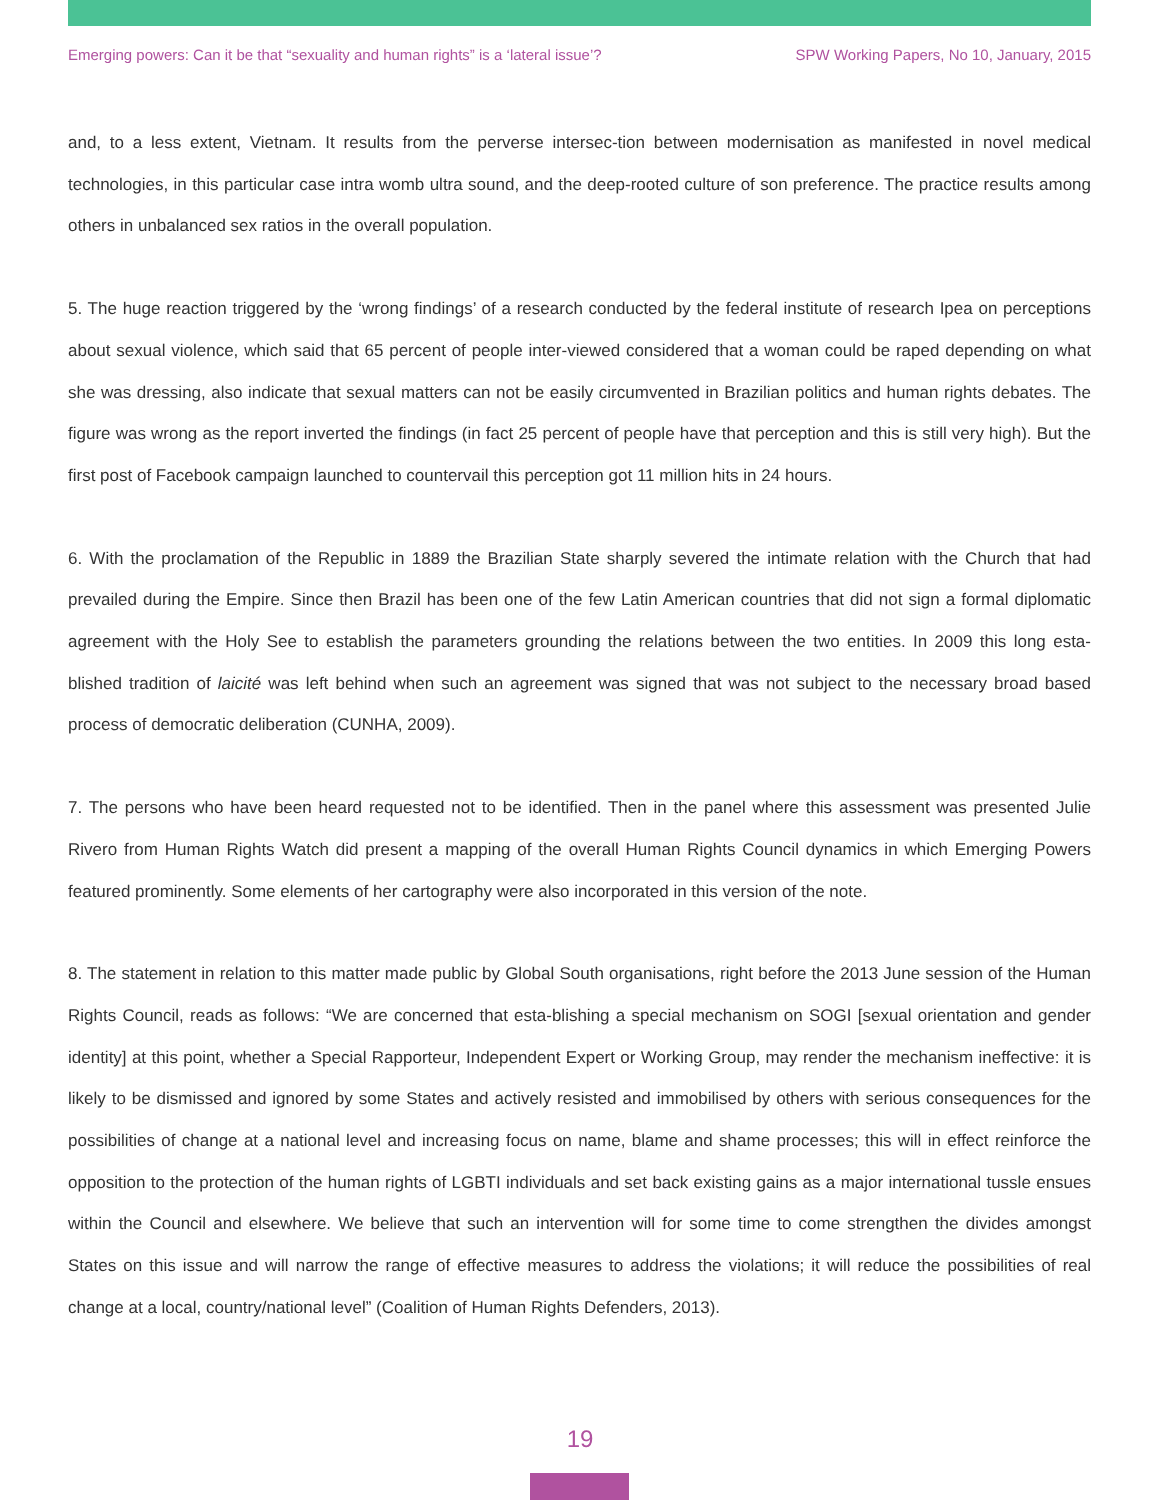Emerging powers: Can it be that “sexuality and human rights” is a ‘lateral issue’? SPW Working Papers, No 10, January, 2015
and, to a less extent, Vietnam. It results from the perverse intersec-tion between modernisation as manifested in novel medical technologies, in this particular case intra womb ultra sound, and the deep-rooted culture of son preference. The practice results among others in unbalanced sex ratios in the overall population.
5. The huge reaction triggered by the ‘wrong findings’ of a research conducted by the federal institute of research Ipea on perceptions about sexual violence, which said that 65 percent of people inter-viewed considered that a woman could be raped depending on what she was dressing, also indicate that sexual matters can not be easily circumvented in Brazilian politics and human rights debates. The figure was wrong as the report inverted the findings (in fact 25 percent of people have that perception and this is still very high). But the first post of Facebook campaign launched to countervail this perception got 11 million hits in 24 hours.
6. With the proclamation of the Republic in 1889 the Brazilian State sharply severed the intimate relation with the Church that had prevailed during the Empire. Since then Brazil has been one of the few Latin American countries that did not sign a formal diplomatic agreement with the Holy See to establish the parameters grounding the relations between the two entities. In 2009 this long esta-blished tradition of laicité was left behind when such an agreement was signed that was not subject to the necessary broad based process of democratic deliberation (CUNHA, 2009).
7. The persons who have been heard requested not to be identified. Then in the panel where this assessment was presented Julie Rivero from Human Rights Watch did present a mapping of the overall Human Rights Council dynamics in which Emerging Powers featured prominently. Some elements of her cartography were also incorporated in this version of the note.
8. The statement in relation to this matter made public by Global South organisations, right before the 2013 June session of the Human Rights Council, reads as follows: “We are concerned that esta-blishing a special mechanism on SOGI [sexual orientation and gender identity] at this point, whether a Special Rapporteur, Independent Expert or Working Group, may render the mechanism ineffective: it is likely to be dismissed and ignored by some States and actively resisted and immobilised by others with serious consequences for the possibilities of change at a national level and increasing focus on name, blame and shame processes; this will in effect reinforce the opposition to the protection of the human rights of LGBTI individuals and set back existing gains as a major international tussle ensues within the Council and elsewhere. We believe that such an intervention will for some time to come strengthen the divides amongst States on this issue and will narrow the range of effective measures to address the violations; it will reduce the possibilities of real change at a local, country/national level” (Coalition of Human Rights Defenders, 2013).
19